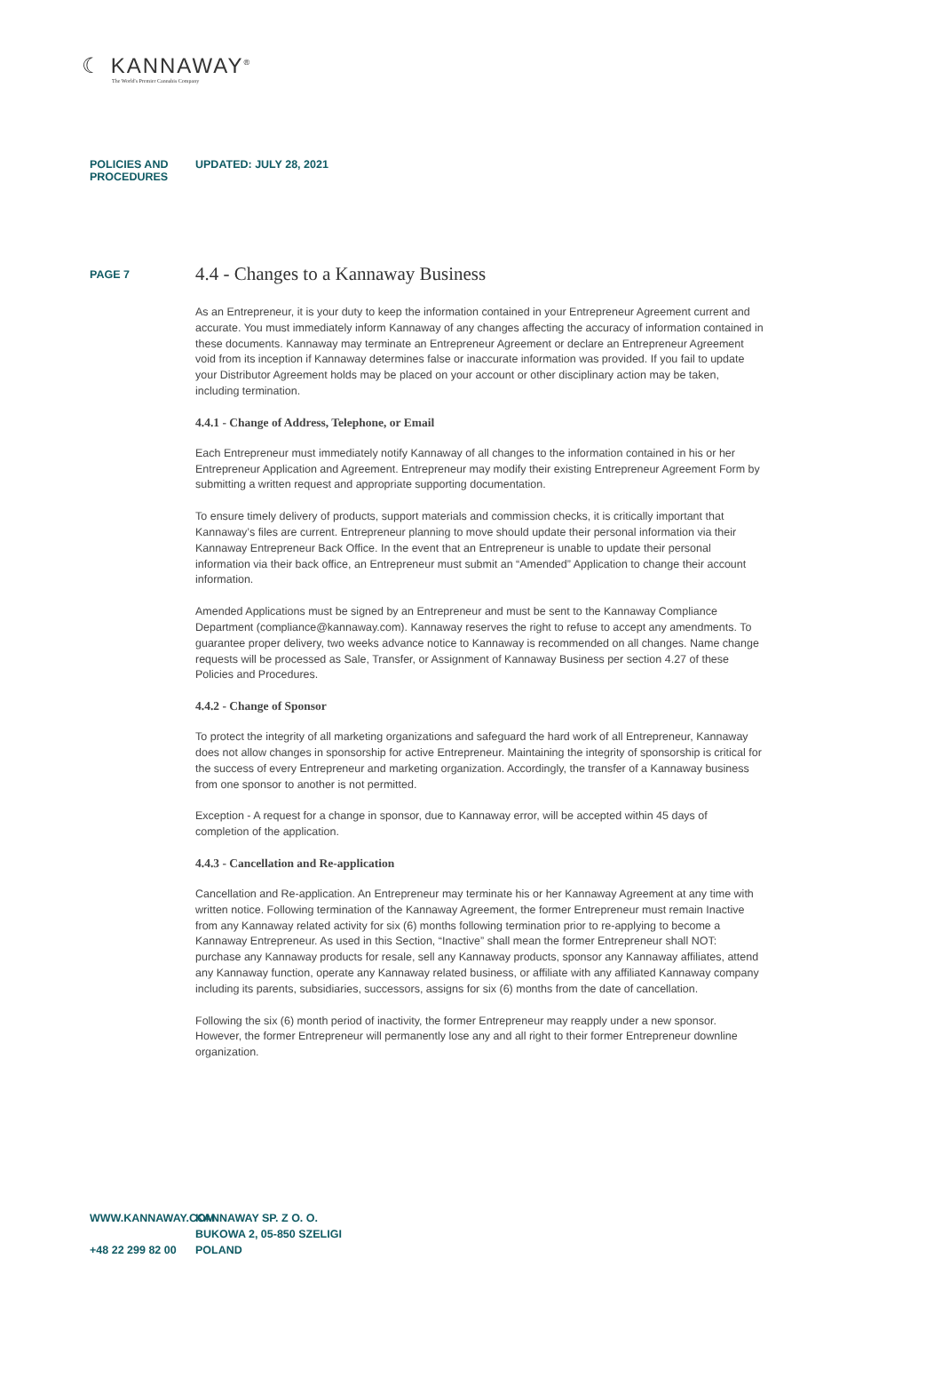☾ KANNAWAY<sup>®</sup>
The World's Premier Cannabis Company
POLICIES AND PROCEDURES UPDATED: JULY 28, 2021
PAGE 7
4.4 - Changes to a Kannaway Business
As an Entrepreneur, it is your duty to keep the information contained in your Entrepreneur Agreement current and accurate. You must immediately inform Kannaway of any changes affecting the accuracy of information contained in these documents. Kannaway may terminate an Entrepreneur Agreement or declare an Entrepreneur Agreement void from its inception if Kannaway determines false or inaccurate information was provided. If you fail to update your Distributor Agreement holds may be placed on your account or other disciplinary action may be taken, including termination.
4.4.1 - Change of Address, Telephone, or Email
Each Entrepreneur must immediately notify Kannaway of all changes to the information contained in his or her Entrepreneur Application and Agreement. Entrepreneur may modify their existing Entrepreneur Agreement Form by submitting a written request and appropriate supporting documentation.
To ensure timely delivery of products, support materials and commission checks, it is critically important that Kannaway’s files are current. Entrepreneur planning to move should update their personal information via their Kannaway Entrepreneur Back Office. In the event that an Entrepreneur is unable to update their personal information via their back office, an Entrepreneur must submit an “Amended” Application to change their account information.
Amended Applications must be signed by an Entrepreneur and must be sent to the Kannaway Compliance Department (compliance@kannaway.com). Kannaway reserves the right to refuse to accept any amendments. To guarantee proper delivery, two weeks advance notice to Kannaway is recommended on all changes. Name change requests will be processed as Sale, Transfer, or Assignment of Kannaway Business per section 4.27 of these Policies and Procedures.
4.4.2 - Change of Sponsor
To protect the integrity of all marketing organizations and safeguard the hard work of all Entrepreneur, Kannaway does not allow changes in sponsorship for active Entrepreneur. Maintaining the integrity of sponsorship is critical for the success of every Entrepreneur and marketing organization. Accordingly, the transfer of a Kannaway business from one sponsor to another is not permitted.
Exception - A request for a change in sponsor, due to Kannaway error, will be accepted within 45 days of completion of the application.
4.4.3 - Cancellation and Re-application
Cancellation and Re-application. An Entrepreneur may terminate his or her Kannaway Agreement at any time with written notice. Following termination of the Kannaway Agreement, the former Entrepreneur must remain Inactive from any Kannaway related activity for six (6) months following termination prior to re-applying to become a Kannaway Entrepreneur. As used in this Section, “Inactive” shall mean the former Entrepreneur shall NOT: purchase any Kannaway products for resale, sell any Kannaway products, sponsor any Kannaway affiliates, attend any Kannaway function, operate any Kannaway related business, or affiliate with any affiliated Kannaway company including its parents, subsidiaries, successors, assigns for six (6) months from the date of cancellation.
Following the six (6) month period of inactivity, the former Entrepreneur may reapply under a new sponsor. However, the former Entrepreneur will permanently lose any and all right to their former Entrepreneur downline organization.
WWW.KANNAWAY.COM
+48 22 299 82 00
KANNAWAY SP. Z O. O.
BUKOWA 2, 05-850 SZELIGI
POLAND